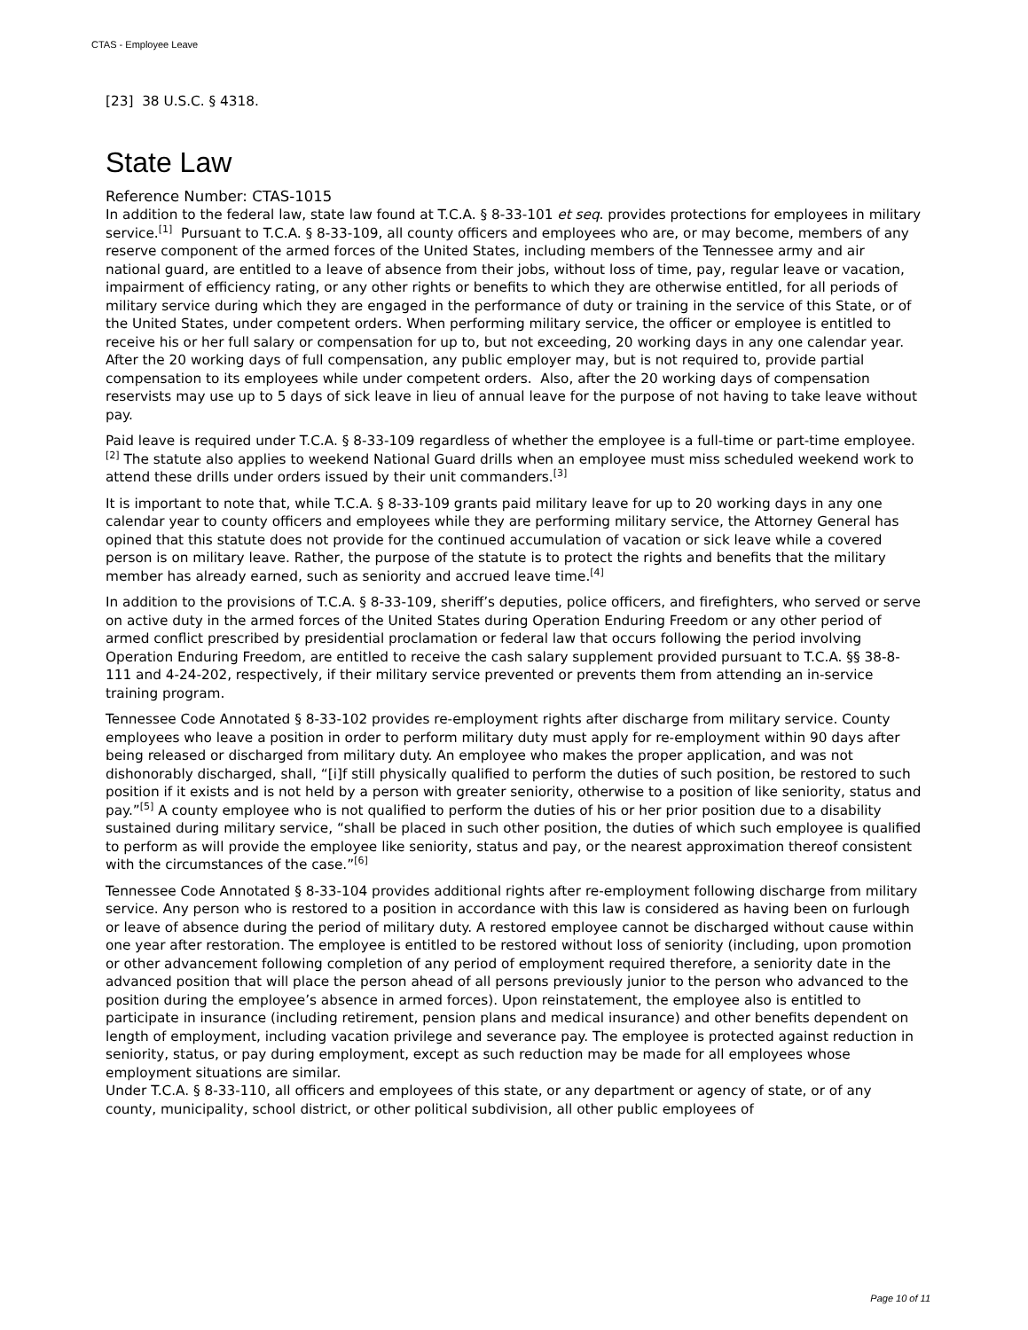CTAS - Employee Leave
[23] 38 U.S.C. § 4318.
State Law
Reference Number: CTAS-1015
In addition to the federal law, state law found at T.C.A. § 8-33-101 et seq. provides protections for employees in military service.<sup>[1]</sup> Pursuant to T.C.A. § 8-33-109, all county officers and employees who are, or may become, members of any reserve component of the armed forces of the United States, including members of the Tennessee army and air national guard, are entitled to a leave of absence from their jobs, without loss of time, pay, regular leave or vacation, impairment of efficiency rating, or any other rights or benefits to which they are otherwise entitled, for all periods of military service during which they are engaged in the performance of duty or training in the service of this State, or of the United States, under competent orders. When performing military service, the officer or employee is entitled to receive his or her full salary or compensation for up to, but not exceeding, 20 working days in any one calendar year. After the 20 working days of full compensation, any public employer may, but is not required to, provide partial compensation to its employees while under competent orders. Also, after the 20 working days of compensation reservists may use up to 5 days of sick leave in lieu of annual leave for the purpose of not having to take leave without pay.
Paid leave is required under T.C.A. § 8-33-109 regardless of whether the employee is a full-time or part-time employee.<sup>[2]</sup> The statute also applies to weekend National Guard drills when an employee must miss scheduled weekend work to attend these drills under orders issued by their unit commanders.<sup>[3]</sup>
It is important to note that, while T.C.A. § 8-33-109 grants paid military leave for up to 20 working days in any one calendar year to county officers and employees while they are performing military service, the Attorney General has opined that this statute does not provide for the continued accumulation of vacation or sick leave while a covered person is on military leave. Rather, the purpose of the statute is to protect the rights and benefits that the military member has already earned, such as seniority and accrued leave time.<sup>[4]</sup>
In addition to the provisions of T.C.A. § 8-33-109, sheriff’s deputies, police officers, and firefighters, who served or serve on active duty in the armed forces of the United States during Operation Enduring Freedom or any other period of armed conflict prescribed by presidential proclamation or federal law that occurs following the period involving Operation Enduring Freedom, are entitled to receive the cash salary supplement provided pursuant to T.C.A. §§ 38-8-111 and 4-24-202, respectively, if their military service prevented or prevents them from attending an in-service training program.
Tennessee Code Annotated § 8-33-102 provides re-employment rights after discharge from military service. County employees who leave a position in order to perform military duty must apply for re-employment within 90 days after being released or discharged from military duty. An employee who makes the proper application, and was not dishonorably discharged, shall, “[i]f still physically qualified to perform the duties of such position, be restored to such position if it exists and is not held by a person with greater seniority, otherwise to a position of like seniority, status and pay.”<sup>[5]</sup> A county employee who is not qualified to perform the duties of his or her prior position due to a disability sustained during military service, “shall be placed in such other position, the duties of which such employee is qualified to perform as will provide the employee like seniority, status and pay, or the nearest approximation thereof consistent with the circumstances of the case.”<sup>[6]</sup>
Tennessee Code Annotated § 8-33-104 provides additional rights after re-employment following discharge from military service. Any person who is restored to a position in accordance with this law is considered as having been on furlough or leave of absence during the period of military duty. A restored employee cannot be discharged without cause within one year after restoration. The employee is entitled to be restored without loss of seniority (including, upon promotion or other advancement following completion of any period of employment required therefore, a seniority date in the advanced position that will place the person ahead of all persons previously junior to the person who advanced to the position during the employee’s absence in armed forces). Upon reinstatement, the employee also is entitled to participate in insurance (including retirement, pension plans and medical insurance) and other benefits dependent on length of employment, including vacation privilege and severance pay. The employee is protected against reduction in seniority, status, or pay during employment, except as such reduction may be made for all employees whose employment situations are similar.
Under T.C.A. § 8-33-110, all officers and employees of this state, or any department or agency of state, or of any county, municipality, school district, or other political subdivision, all other public employees of
Page 10 of 11